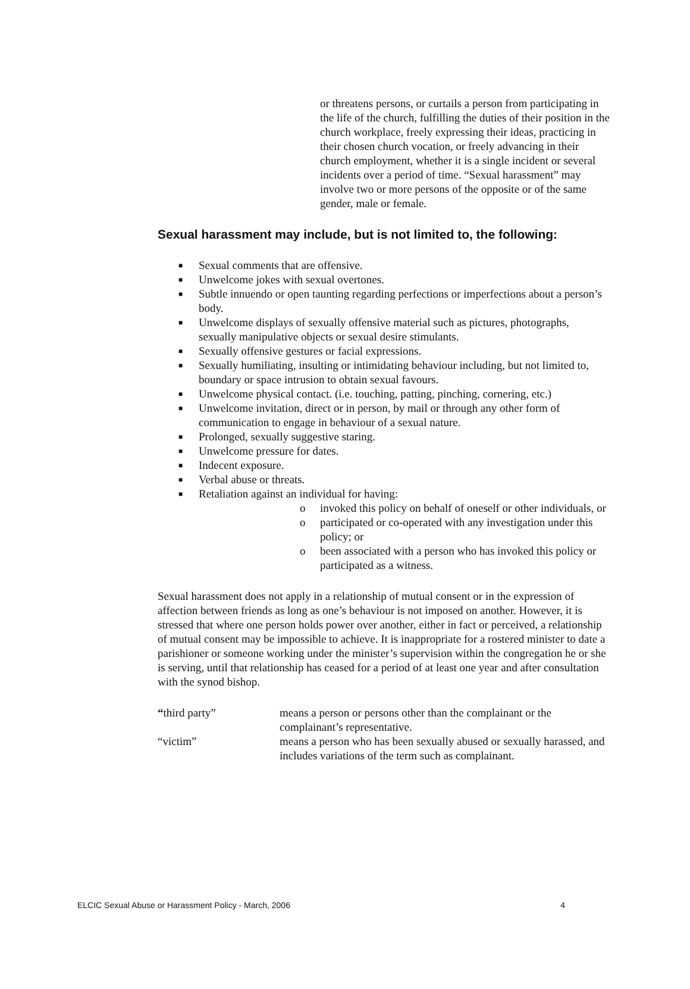or threatens persons, or curtails a person from participating in the life of the church, fulfilling the duties of their position in the church workplace, freely expressing their ideas, practicing in their chosen church vocation, or freely advancing in their church employment, whether it is a single incident or several incidents over a period of time. “Sexual harassment” may involve two or more persons of the opposite or of the same gender, male or female.
Sexual harassment may include, but is not limited to, the following:
■ Sexual comments that are offensive.
■ Unwelcome jokes with sexual overtones.
■ Subtle innuendo or open taunting regarding perfections or imperfections about a person’s body.
■ Unwelcome displays of sexually offensive material such as pictures, photographs, sexually manipulative objects or sexual desire stimulants.
■ Sexually offensive gestures or facial expressions.
■ Sexually humiliating, insulting or intimidating behaviour including, but not limited to, boundary or space intrusion to obtain sexual favours.
■ Unwelcome physical contact. (i.e. touching, patting, pinching, cornering, etc.)
■ Unwelcome invitation, direct or in person, by mail or through any other form of communication to engage in behaviour of a sexual nature.
■ Prolonged, sexually suggestive staring.
■ Unwelcome pressure for dates.
■ Indecent exposure.
■ Verbal abuse or threats.
■ Retaliation against an individual for having:
o invoked this policy on behalf of oneself or other individuals, or
o participated or co-operated with any investigation under this policy; or
o been associated with a person who has invoked this policy or participated as a witness.
Sexual harassment does not apply in a relationship of mutual consent or in the expression of affection between friends as long as one’s behaviour is not imposed on another. However, it is stressed that where one person holds power over another, either in fact or perceived, a relationship of mutual consent may be impossible to achieve. It is inappropriate for a rostered minister to date a parishioner or someone working under the minister’s supervision within the congregation he or she is serving, until that relationship has ceased for a period of at least one year and after consultation with the synod bishop.
“third party”
means a person or persons other than the complainant or the complainant’s representative.
“victim”
means a person who has been sexually abused or sexually harassed, and includes variations of the term such as complainant.
ELCIC Sexual Abuse or Harassment Policy - March, 2006 4